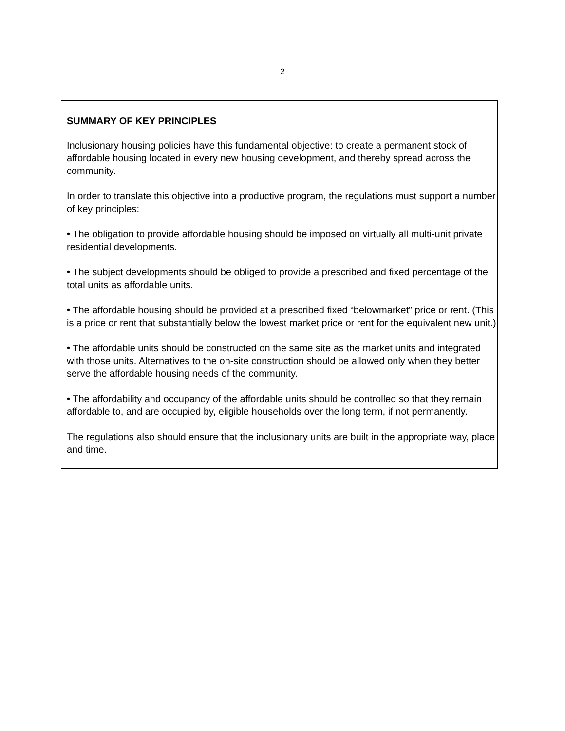2
SUMMARY OF KEY PRINCIPLES
Inclusionary housing policies have this fundamental objective: to create a permanent stock of affordable housing located in every new housing development, and thereby spread across the community.
In order to translate this objective into a productive program, the regulations must support a number of key principles:
• The obligation to provide affordable housing should be imposed on virtually all multi-unit private residential developments.
• The subject developments should be obliged to provide a prescribed and fixed percentage of the total units as affordable units.
• The affordable housing should be provided at a prescribed fixed “belowmarket” price or rent. (This is a price or rent that substantially below the lowest market price or rent for the equivalent new unit.)
• The affordable units should be constructed on the same site as the market units and integrated with those units. Alternatives to the on-site construction should be allowed only when they better serve the affordable housing needs of the community.
• The affordability and occupancy of the affordable units should be controlled so that they remain affordable to, and are occupied by, eligible households over the long term, if not permanently.
The regulations also should ensure that the inclusionary units are built in the appropriate way, place and time.